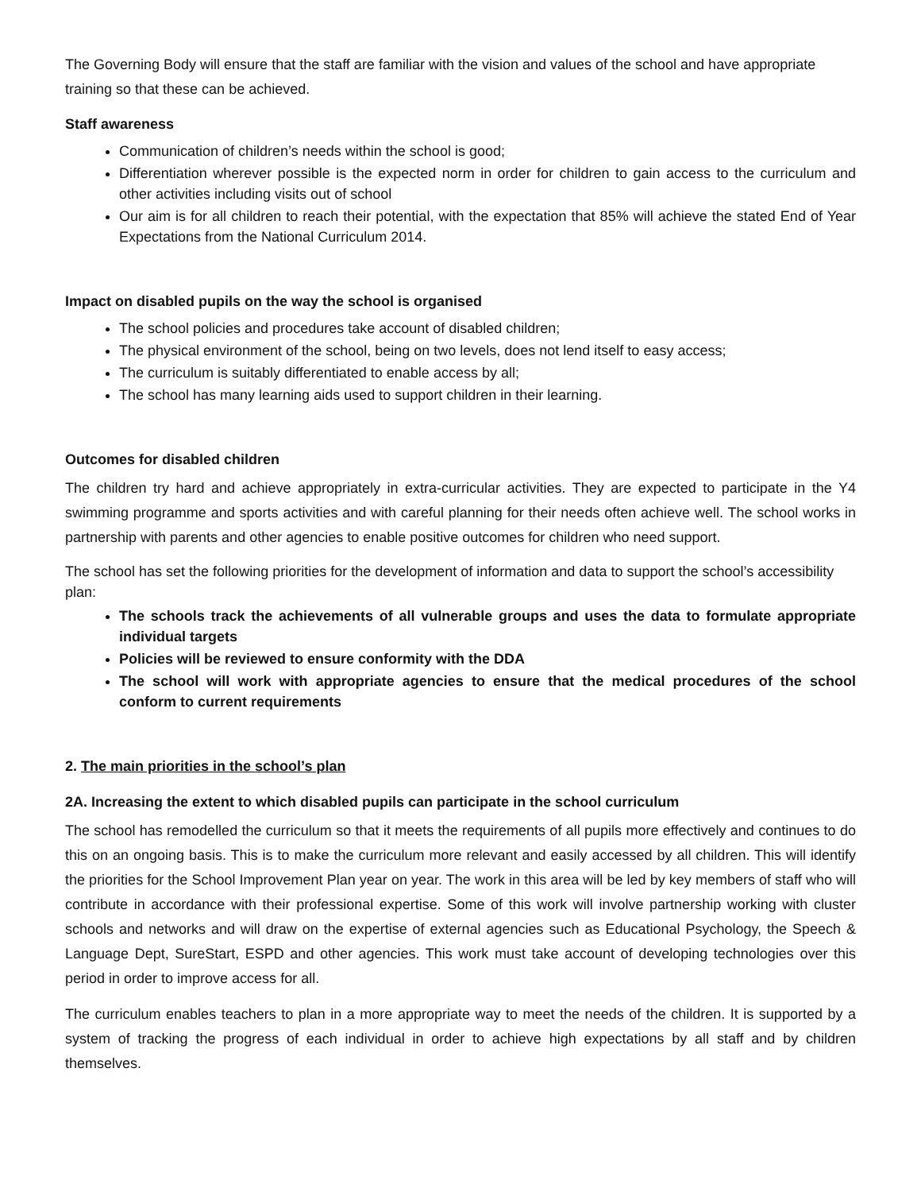The Governing Body will ensure that the staff are familiar with the vision and values of the school and have appropriate training so that these can be achieved.
Staff awareness
Communication of children’s needs within the school is good;
Differentiation wherever possible is the expected norm in order for children to gain access to the curriculum and other activities including visits out of school
Our aim is for all children to reach their potential, with the expectation that 85% will achieve the stated End of Year Expectations from the National Curriculum 2014.
Impact on disabled pupils on the way the school is organised
The school policies and procedures take account of disabled children;
The physical environment of the school, being on two levels, does not lend itself to easy access;
The curriculum is suitably differentiated to enable access by all;
The school has many learning aids used to support children in their learning.
Outcomes for disabled children
The children try hard and achieve appropriately in extra-curricular activities. They are expected to participate in the Y4 swimming programme and sports activities and with careful planning for their needs often achieve well. The school works in partnership with parents and other agencies to enable positive outcomes for children who need support.
The school has set the following priorities for the development of information and data to support the school’s accessibility plan:
The schools track the achievements of all vulnerable groups and uses the data to formulate appropriate individual targets
Policies will be reviewed to ensure conformity with the DDA
The school will work with appropriate agencies to ensure that the medical procedures of the school conform to current requirements
2. The main priorities in the school’s plan
2A. Increasing the extent to which disabled pupils can participate in the school curriculum
The school has remodelled the curriculum so that it meets the requirements of all pupils more effectively and continues to do this on an ongoing basis. This is to make the curriculum more relevant and easily accessed by all children. This will identify the priorities for the School Improvement Plan year on year. The work in this area will be led by key members of staff who will contribute in accordance with their professional expertise. Some of this work will involve partnership working with cluster schools and networks and will draw on the expertise of external agencies such as Educational Psychology, the Speech & Language Dept, SureStart, ESPD and other agencies. This work must take account of developing technologies over this period in order to improve access for all.
The curriculum enables teachers to plan in a more appropriate way to meet the needs of the children. It is supported by a system of tracking the progress of each individual in order to achieve high expectations by all staff and by children themselves.